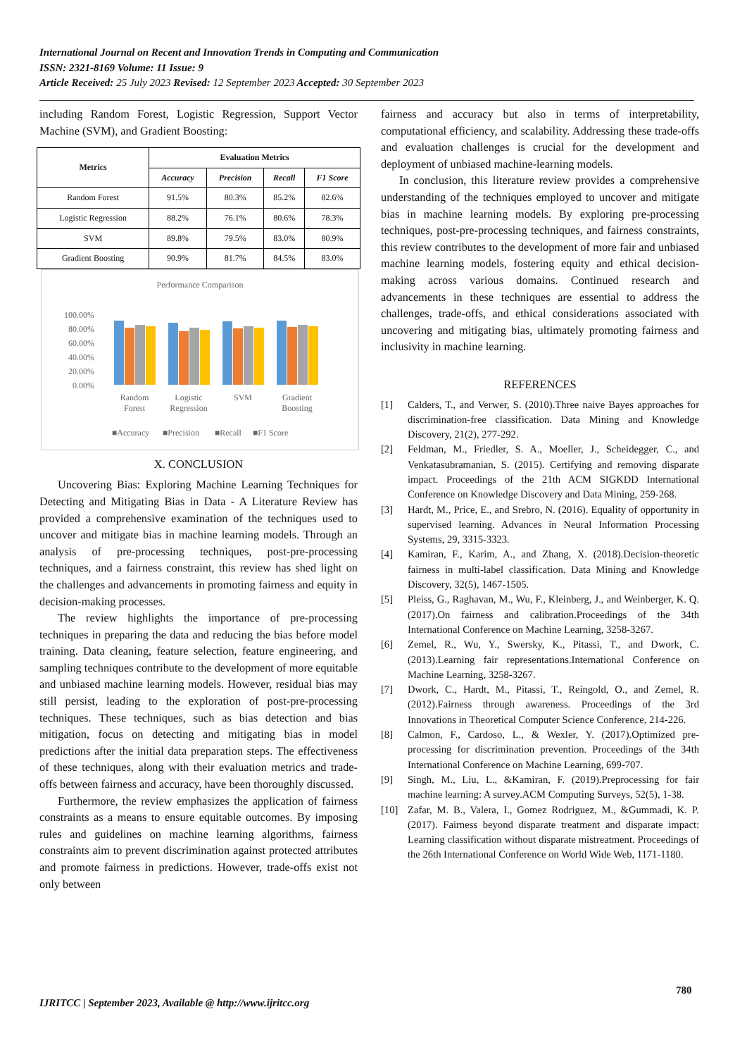International Journal on Recent and Innovation Trends in Computing and Communication
ISSN: 2321-8169 Volume: 11 Issue: 9
Article Received: 25 July 2023 Revised: 12 September 2023 Accepted: 30 September 2023
including Random Forest, Logistic Regression, Support Vector Machine (SVM), and Gradient Boosting:
| Metrics | Evaluation Metrics | | | |
| --- | --- | --- | --- | --- |
| | Accuracy | Precision | Recall | F1 Score |
| Random Forest | 91.5% | 80.3% | 85.2% | 82.6% |
| Logistic Regression | 88.2% | 76.1% | 80.6% | 78.3% |
| SVM | 89.8% | 79.5% | 83.0% | 80.9% |
| Gradient Boosting | 90.9% | 81.7% | 84.5% | 83.0% |
Performance Comparison
100.00%
80.00%
60.00%
40.00%
20.00%
0.00%
Random
Forest
Logistic
Regression
SVM
Gradient
Boosting
■Accuracy
■Precision
■Recall
■F1 Score
X. CONCLUSION
Uncovering Bias: Exploring Machine Learning Techniques for Detecting and Mitigating Bias in Data - A Literature Review has provided a comprehensive examination of the techniques used to uncover and mitigate bias in machine learning models. Through an analysis of pre-processing techniques, post-pre-processing techniques, and a fairness constraint, this review has shed light on the challenges and advancements in promoting fairness and equity in decision-making processes.
The review highlights the importance of pre-processing techniques in preparing the data and reducing the bias before model training. Data cleaning, feature selection, feature engineering, and sampling techniques contribute to the development of more equitable and unbiased machine learning models. However, residual bias may still persist, leading to the exploration of post-pre-processing techniques. These techniques, such as bias detection and bias mitigation, focus on detecting and mitigating bias in model predictions after the initial data preparation steps. The effectiveness of these techniques, along with their evaluation metrics and trade-offs between fairness and accuracy, have been thoroughly discussed.
Furthermore, the review emphasizes the application of fairness constraints as a means to ensure equitable outcomes. By imposing rules and guidelines on machine learning algorithms, fairness constraints aim to prevent discrimination against protected attributes and promote fairness in predictions. However, trade-offs exist not only between
fairness and accuracy but also in terms of interpretability, computational efficiency, and scalability. Addressing these trade-offs and evaluation challenges is crucial for the development and deployment of unbiased machine-learning models.
In conclusion, this literature review provides a comprehensive understanding of the techniques employed to uncover and mitigate bias in machine learning models. By exploring pre-processing techniques, post-pre-processing techniques, and fairness constraints, this review contributes to the development of more fair and unbiased machine learning models, fostering equity and ethical decision-making across various domains. Continued research and advancements in these techniques are essential to address the challenges, trade-offs, and ethical considerations associated with uncovering and mitigating bias, ultimately promoting fairness and inclusivity in machine learning.
REFERENCES
[1] Calders, T., and Verwer, S. (2010).Three naive Bayes approaches for discrimination-free classification. Data Mining and Knowledge Discovery, 21(2), 277-292.
[2] Feldman, M., Friedler, S. A., Moeller, J., Scheidegger, C., and Venkatasubramanian, S. (2015). Certifying and removing disparate impact. Proceedings of the 21th ACM SIGKDD International Conference on Knowledge Discovery and Data Mining, 259-268.
[3] Hardt, M., Price, E., and Srebro, N. (2016). Equality of opportunity in supervised learning. Advances in Neural Information Processing Systems, 29, 3315-3323.
[4] Kamiran, F., Karim, A., and Zhang, X. (2018).Decision-theoretic fairness in multi-label classification. Data Mining and Knowledge Discovery, 32(5), 1467-1505.
[5] Pleiss, G., Raghavan, M., Wu, F., Kleinberg, J., and Weinberger, K. Q. (2017).On fairness and calibration.Proceedings of the 34th International Conference on Machine Learning, 3258-3267.
[6] Zemel, R., Wu, Y., Swersky, K., Pitassi, T., and Dwork, C. (2013).Learning fair representations.International Conference on Machine Learning, 3258-3267.
[7] Dwork, C., Hardt, M., Pitassi, T., Reingold, O., and Zemel, R. (2012).Fairness through awareness. Proceedings of the 3rd Innovations in Theoretical Computer Science Conference, 214-226.
[8] Calmon, F., Cardoso, L., & Wexler, Y. (2017).Optimized pre-processing for discrimination prevention. Proceedings of the 34th International Conference on Machine Learning, 699-707.
[9] Singh, M., Liu, L., &Kamiran, F. (2019).Preprocessing for fair machine learning: A survey.ACM Computing Surveys, 52(5), 1-38.
[10] Zafar, M. B., Valera, I., Gomez Rodriguez, M., &Gummadi, K. P. (2017). Fairness beyond disparate treatment and disparate impact: Learning classification without disparate mistreatment. Proceedings of the 26th International Conference on World Wide Web, 1171-1180.
780
IJRITCC | September 2023, Available @ http://www.ijritcc.org